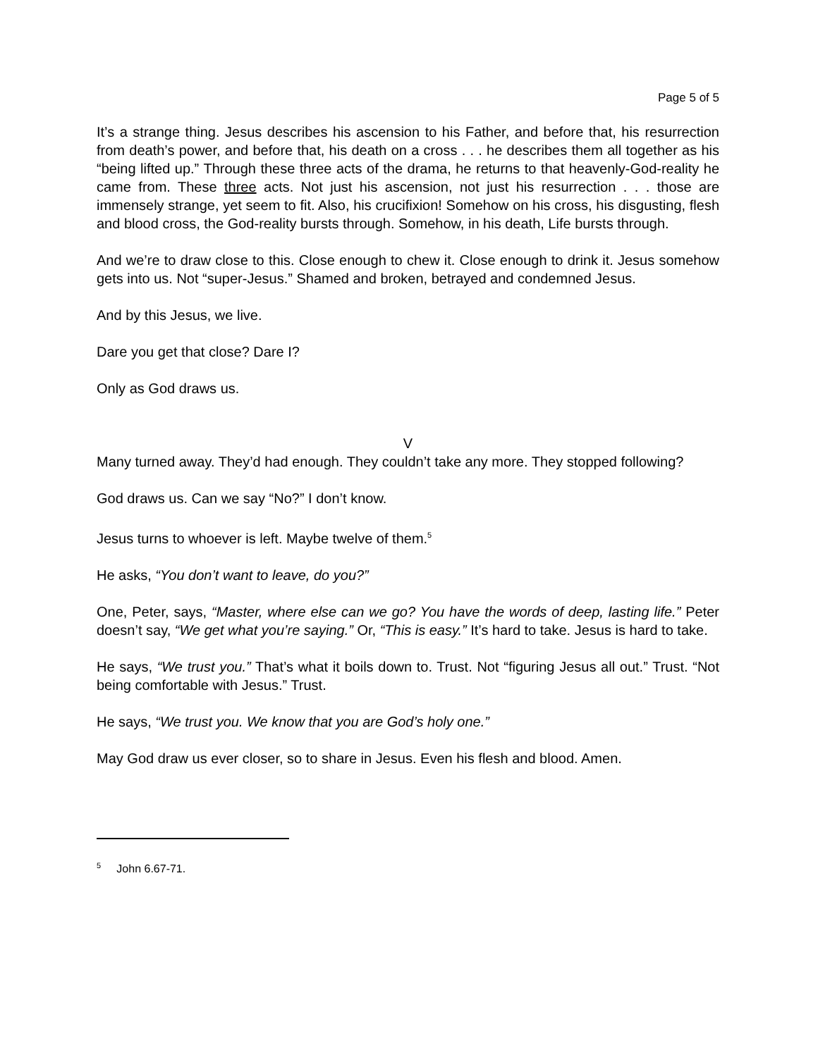Page 5 of 5
It’s a strange thing. Jesus describes his ascension to his Father, and before that, his resurrection from death’s power, and before that, his death on a cross . . . he describes them all together as his “being lifted up.” Through these three acts of the drama, he returns to that heavenly-God-reality he came from. These three acts. Not just his ascension, not just his resurrection . . . those are immensely strange, yet seem to fit. Also, his crucifixion! Somehow on his cross, his disgusting, flesh and blood cross, the God-reality bursts through. Somehow, in his death, Life bursts through.
And we’re to draw close to this. Close enough to chew it. Close enough to drink it. Jesus somehow gets into us. Not “super-Jesus.” Shamed and broken, betrayed and condemned Jesus.
And by this Jesus, we live.
Dare you get that close? Dare I?
Only as God draws us.
V
Many turned away. They’d had enough. They couldn’t take any more. They stopped following?
God draws us. Can we say “No?” I don’t know.
Jesus turns to whoever is left. Maybe twelve of them.<sup>5</sup>
He asks, “You don’t want to leave, do you?”
One, Peter, says, “Master, where else can we go? You have the words of deep, lasting life.” Peter doesn’t say, “We get what you’re saying.” Or, “This is easy.” It’s hard to take. Jesus is hard to take.
He says, “We trust you.” That’s what it boils down to. Trust. Not “figuring Jesus all out.” Trust. “Not being comfortable with Jesus.” Trust.
He says, “We trust you. We know that you are God’s holy one.”
May God draw us ever closer, so to share in Jesus. Even his flesh and blood. Amen.
<sup>5</sup> John 6.67-71.